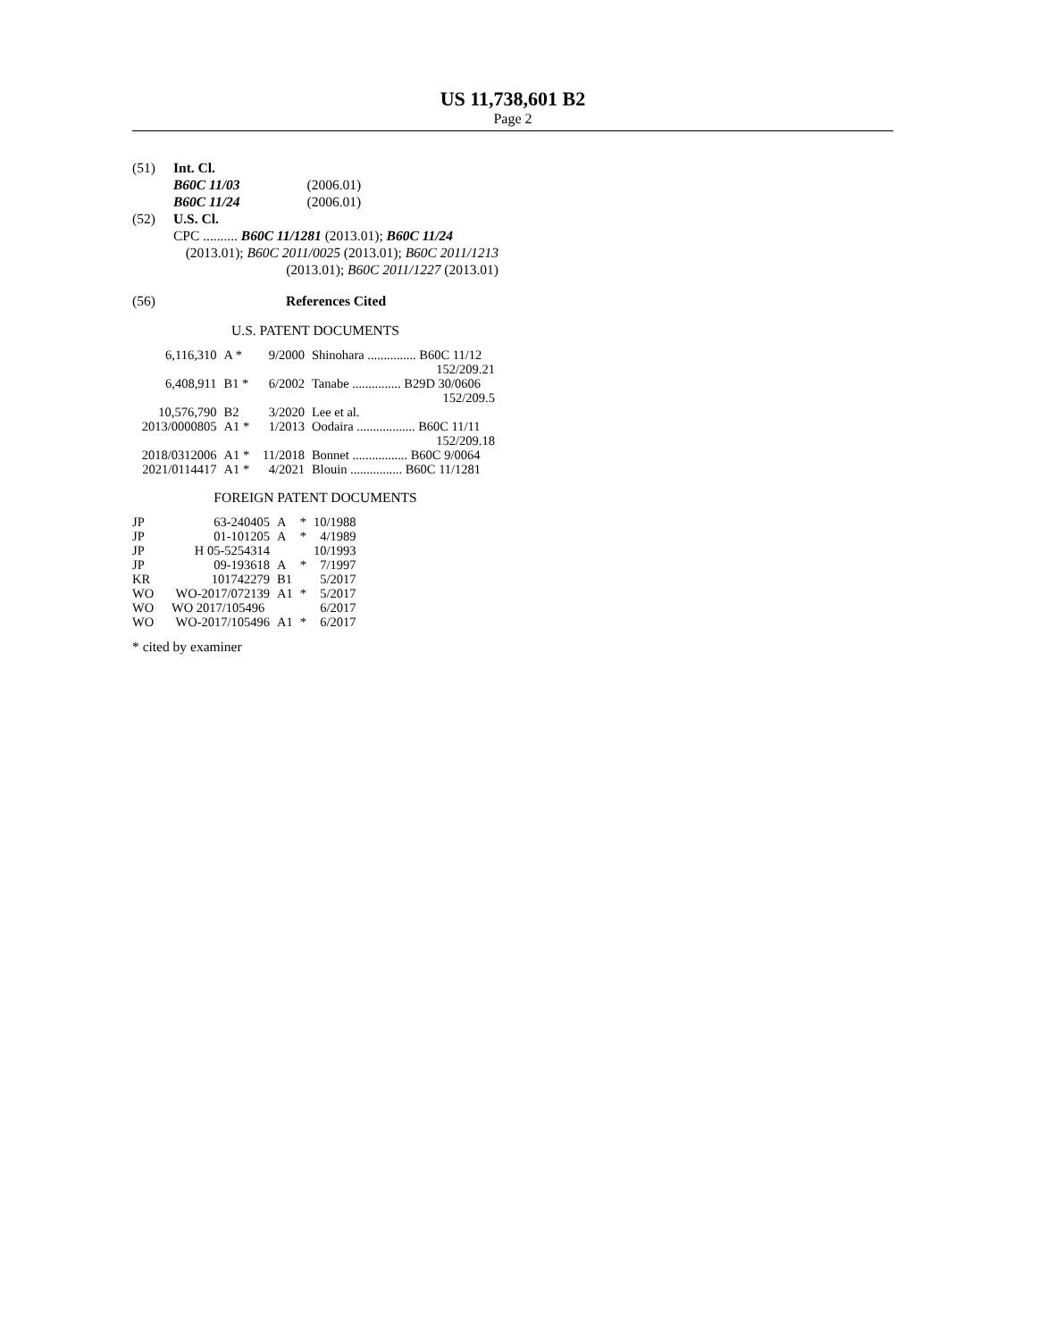US 11,738,601 B2
Page 2
(51) Int. Cl.
B60C 11/03 (2006.01)
B60C 11/24 (2006.01)
(52) U.S. Cl.
CPC .......... B60C 11/1281 (2013.01); B60C 11/24
(2013.01); B60C 2011/0025 (2013.01); B60C 2011/1213 (2013.01); B60C 2011/1227 (2013.01)
(56) References Cited
U.S. PATENT DOCUMENTS
| 6,116,310 | A * | 9/2000 | Shinohara ............... B60C 11/12 152/209.21 |
| 6,408,911 | B1 * | 6/2002 | Tanabe ............... B29D 30/0606 152/209.5 |
| 10,576,790 | B2 | 3/2020 | Lee et al. |
| 2013/0000805 | A1 * | 1/2013 | Oodaira .................. B60C 11/11 152/209.18 |
| 2018/0312006 | A1 * | 11/2018 | Bonnet ................. B60C 9/0064 |
| 2021/0114417 | A1 * | 4/2021 | Blouin ................ B60C 11/1281 |
FOREIGN PATENT DOCUMENTS
| JP | 63-240405 | A | * | 10/1988 |
| JP | 01-101205 | A | * | 4/1989 |
| JP | H 05-5254314 | | | 10/1993 |
| JP | 09-193618 | A | * | 7/1997 |
| KR | 101742279 | B1 | | 5/2017 |
| WO | WO-2017/072139 | A1 | * | 5/2017 |
| WO | WO 2017/105496 | | | 6/2017 |
| WO | WO-2017/105496 | A1 | * | 6/2017 |
* cited by examiner